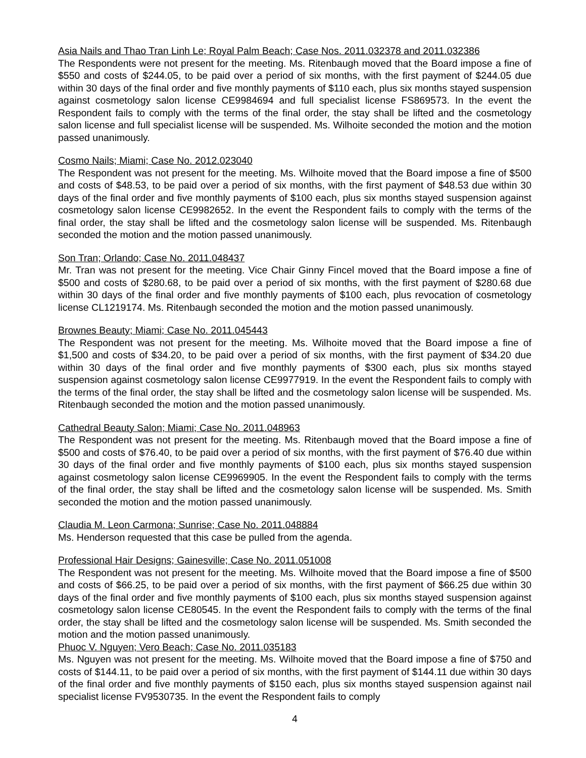Asia Nails and Thao Tran Linh Le; Royal Palm Beach; Case Nos. 2011.032378 and 2011.032386
The Respondents were not present for the meeting. Ms. Ritenbaugh moved that the Board impose a fine of $550 and costs of $244.05, to be paid over a period of six months, with the first payment of $244.05 due within 30 days of the final order and five monthly payments of $110 each, plus six months stayed suspension against cosmetology salon license CE9984694 and full specialist license FS869573. In the event the Respondent fails to comply with the terms of the final order, the stay shall be lifted and the cosmetology salon license and full specialist license will be suspended. Ms. Wilhoite seconded the motion and the motion passed unanimously.
Cosmo Nails; Miami; Case No. 2012.023040
The Respondent was not present for the meeting. Ms. Wilhoite moved that the Board impose a fine of $500 and costs of $48.53, to be paid over a period of six months, with the first payment of $48.53 due within 30 days of the final order and five monthly payments of $100 each, plus six months stayed suspension against cosmetology salon license CE9982652. In the event the Respondent fails to comply with the terms of the final order, the stay shall be lifted and the cosmetology salon license will be suspended. Ms. Ritenbaugh seconded the motion and the motion passed unanimously.
Son Tran; Orlando; Case No. 2011.048437
Mr. Tran was not present for the meeting. Vice Chair Ginny Fincel moved that the Board impose a fine of $500 and costs of $280.68, to be paid over a period of six months, with the first payment of $280.68 due within 30 days of the final order and five monthly payments of $100 each, plus revocation of cosmetology license CL1219174. Ms. Ritenbaugh seconded the motion and the motion passed unanimously.
Brownes Beauty; Miami; Case No. 2011.045443
The Respondent was not present for the meeting. Ms. Wilhoite moved that the Board impose a fine of $1,500 and costs of $34.20, to be paid over a period of six months, with the first payment of $34.20 due within 30 days of the final order and five monthly payments of $300 each, plus six months stayed suspension against cosmetology salon license CE9977919. In the event the Respondent fails to comply with the terms of the final order, the stay shall be lifted and the cosmetology salon license will be suspended. Ms. Ritenbaugh seconded the motion and the motion passed unanimously.
Cathedral Beauty Salon; Miami; Case No. 2011.048963
The Respondent was not present for the meeting. Ms. Ritenbaugh moved that the Board impose a fine of $500 and costs of $76.40, to be paid over a period of six months, with the first payment of $76.40 due within 30 days of the final order and five monthly payments of $100 each, plus six months stayed suspension against cosmetology salon license CE9969905. In the event the Respondent fails to comply with the terms of the final order, the stay shall be lifted and the cosmetology salon license will be suspended. Ms. Smith seconded the motion and the motion passed unanimously.
Claudia M. Leon Carmona; Sunrise; Case No. 2011.048884
Ms. Henderson requested that this case be pulled from the agenda.
Professional Hair Designs; Gainesville; Case No. 2011.051008
The Respondent was not present for the meeting. Ms. Wilhoite moved that the Board impose a fine of $500 and costs of $66.25, to be paid over a period of six months, with the first payment of $66.25 due within 30 days of the final order and five monthly payments of $100 each, plus six months stayed suspension against cosmetology salon license CE80545. In the event the Respondent fails to comply with the terms of the final order, the stay shall be lifted and the cosmetology salon license will be suspended. Ms. Smith seconded the motion and the motion passed unanimously.
Phuoc V. Nguyen; Vero Beach; Case No. 2011.035183
Ms. Nguyen was not present for the meeting. Ms. Wilhoite moved that the Board impose a fine of $750 and costs of $144.11, to be paid over a period of six months, with the first payment of $144.11 due within 30 days of the final order and five monthly payments of $150 each, plus six months stayed suspension against nail specialist license FV9530735. In the event the Respondent fails to comply
4